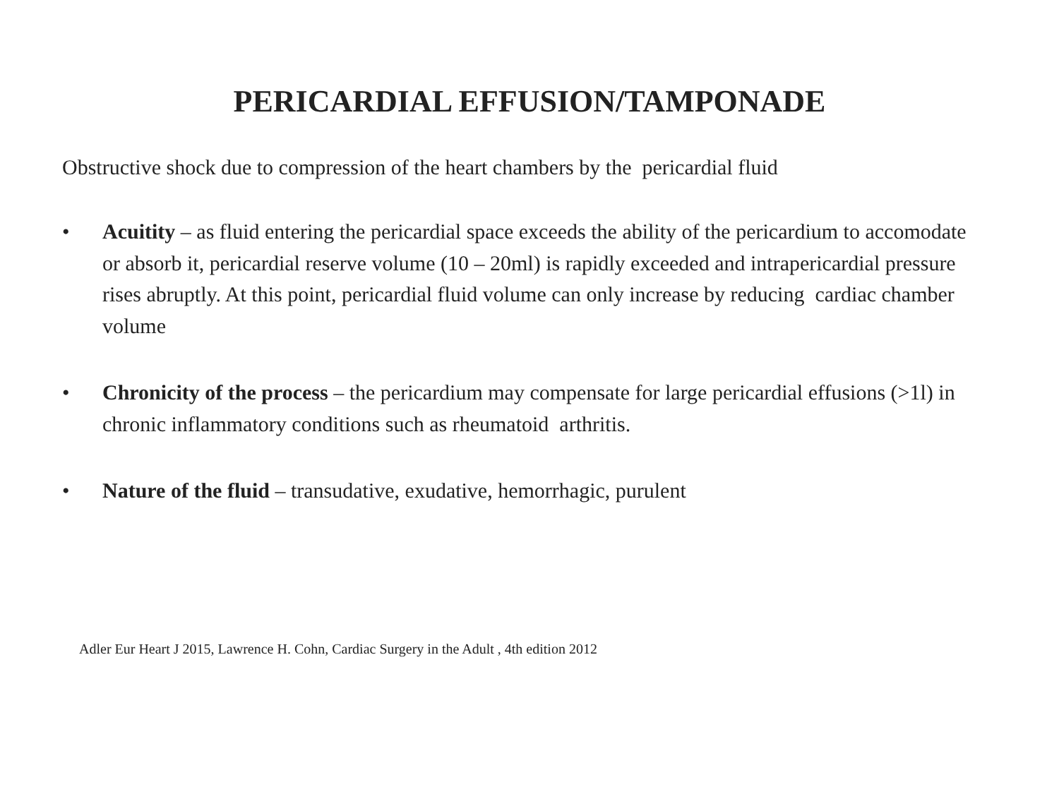PERICARDIAL EFFUSION/TAMPONADE
Obstructive shock due to compression of the heart chambers by the pericardial fluid
• Acuitity – as fluid entering the pericardial space exceeds the ability of the pericardium to accomodate or absorb it, pericardial reserve volume (10 – 20ml) is rapidly exceeded and intrapericardial pressure rises abruptly. At this point, pericardial fluid volume can only increase by reducing cardiac chamber volume
• Chronicity of the process – the pericardium may compensate for large pericardial effusions (>1l) in chronic inflammatory conditions such as rheumatoid arthritis.
• Nature of the fluid – transudative, exudative, hemorrhagic, purulent
Adler Eur Heart J 2015, Lawrence H. Cohn, Cardiac Surgery in the Adult , 4th edition 2012